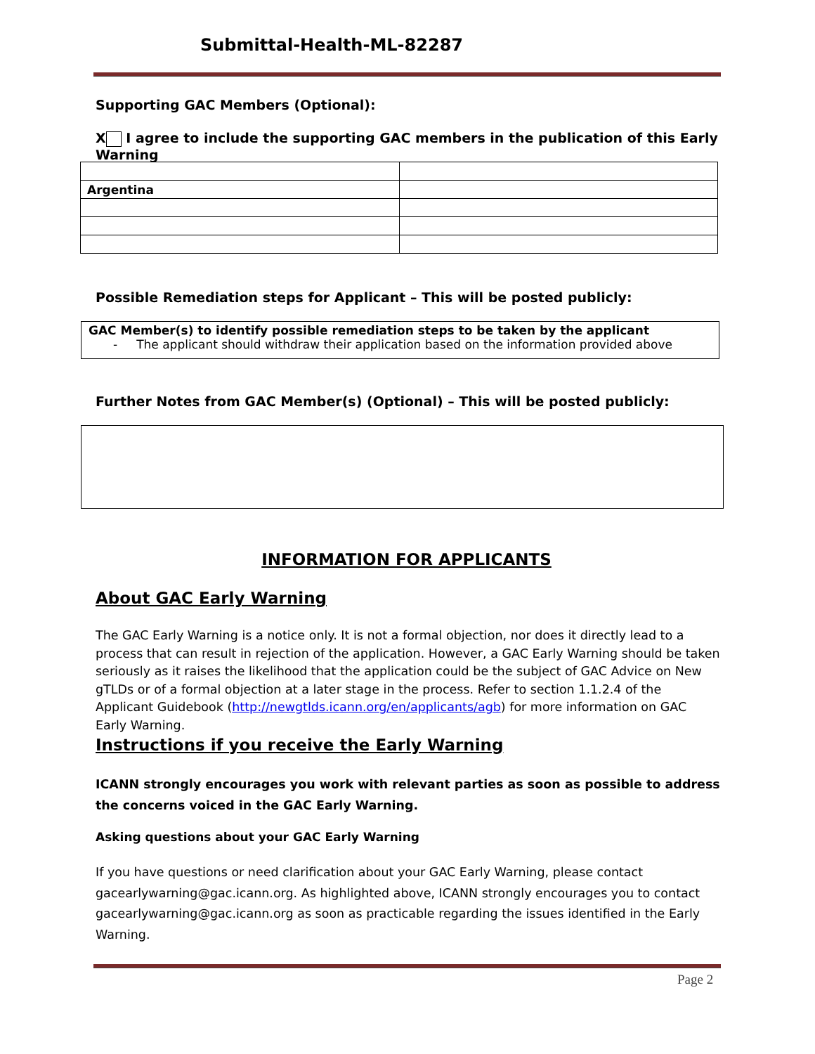Submittal-Health-ML-82287
Supporting GAC Members (Optional):
X I agree to include the supporting GAC members in the publication of this Early Warning
| Argentina | |
Possible Remediation steps for Applicant – This will be posted publicly:
GAC Member(s) to identify possible remediation steps to be taken by the applicant
- The applicant should withdraw their application based on the information provided above
Further Notes from GAC Member(s) (Optional) – This will be posted publicly:
INFORMATION FOR APPLICANTS
About GAC Early Warning
The GAC Early Warning is a notice only. It is not a formal objection, nor does it directly lead to a process that can result in rejection of the application. However, a GAC Early Warning should be taken seriously as it raises the likelihood that the application could be the subject of GAC Advice on New gTLDs or of a formal objection at a later stage in the process. Refer to section 1.1.2.4 of the Applicant Guidebook (http://newgtlds.icann.org/en/applicants/agb) for more information on GAC Early Warning.
Instructions if you receive the Early Warning
ICANN strongly encourages you work with relevant parties as soon as possible to address the concerns voiced in the GAC Early Warning.
Asking questions about your GAC Early Warning
If you have questions or need clarification about your GAC Early Warning, please contact gacearlywarning@gac.icann.org. As highlighted above, ICANN strongly encourages you to contact gacearlywarning@gac.icann.org as soon as practicable regarding the issues identified in the Early Warning.
Page 2